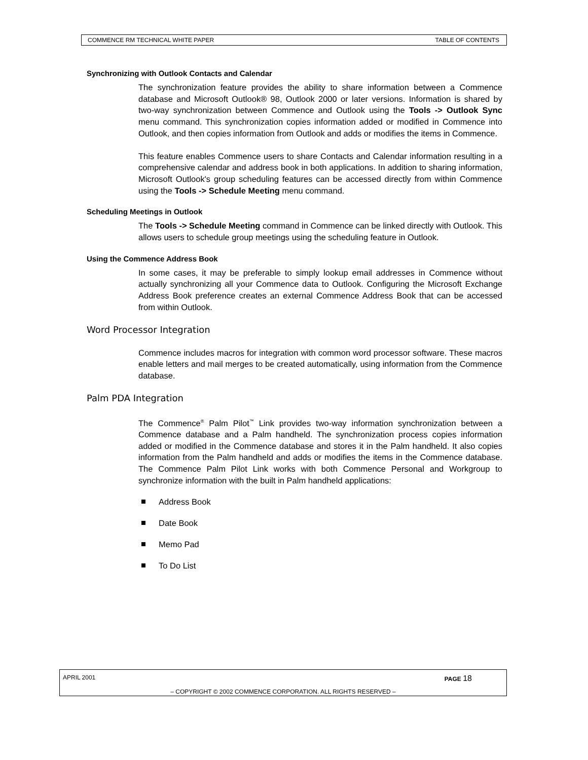COMMENCE RM TECHNICAL WHITE PAPER TABLE OF CONTENTS
Synchronizing with Outlook Contacts and Calendar
The synchronization feature provides the ability to share information between a Commence database and Microsoft Outlook® 98, Outlook 2000 or later versions. Information is shared by two-way synchronization between Commence and Outlook using the Tools -> Outlook Sync menu command. This synchronization copies information added or modified in Commence into Outlook, and then copies information from Outlook and adds or modifies the items in Commence.
This feature enables Commence users to share Contacts and Calendar information resulting in a comprehensive calendar and address book in both applications. In addition to sharing information, Microsoft Outlook's group scheduling features can be accessed directly from within Commence using the Tools -> Schedule Meeting menu command.
Scheduling Meetings in Outlook
The Tools -> Schedule Meeting command in Commence can be linked directly with Outlook. This allows users to schedule group meetings using the scheduling feature in Outlook.
Using the Commence Address Book
In some cases, it may be preferable to simply lookup email addresses in Commence without actually synchronizing all your Commence data to Outlook. Configuring the Microsoft Exchange Address Book preference creates an external Commence Address Book that can be accessed from within Outlook.
Word Processor Integration
Commence includes macros for integration with common word processor software. These macros enable letters and mail merges to be created automatically, using information from the Commence database.
Palm PDA Integration
The Commence<sup>®</sup> Palm Pilot<sup>™</sup> Link provides two-way information synchronization between a Commence database and a Palm handheld. The synchronization process copies information added or modified in the Commence database and stores it in the Palm handheld. It also copies information from the Palm handheld and adds or modifies the items in the Commence database. The Commence Palm Pilot Link works with both Commence Personal and Workgroup to synchronize information with the built in Palm handheld applications:
Address Book
Date Book
Memo Pad
To Do List
APRIL 2001 PAGE 18
– COPYRIGHT © 2002 COMMENCE CORPORATION. ALL RIGHTS RESERVED –